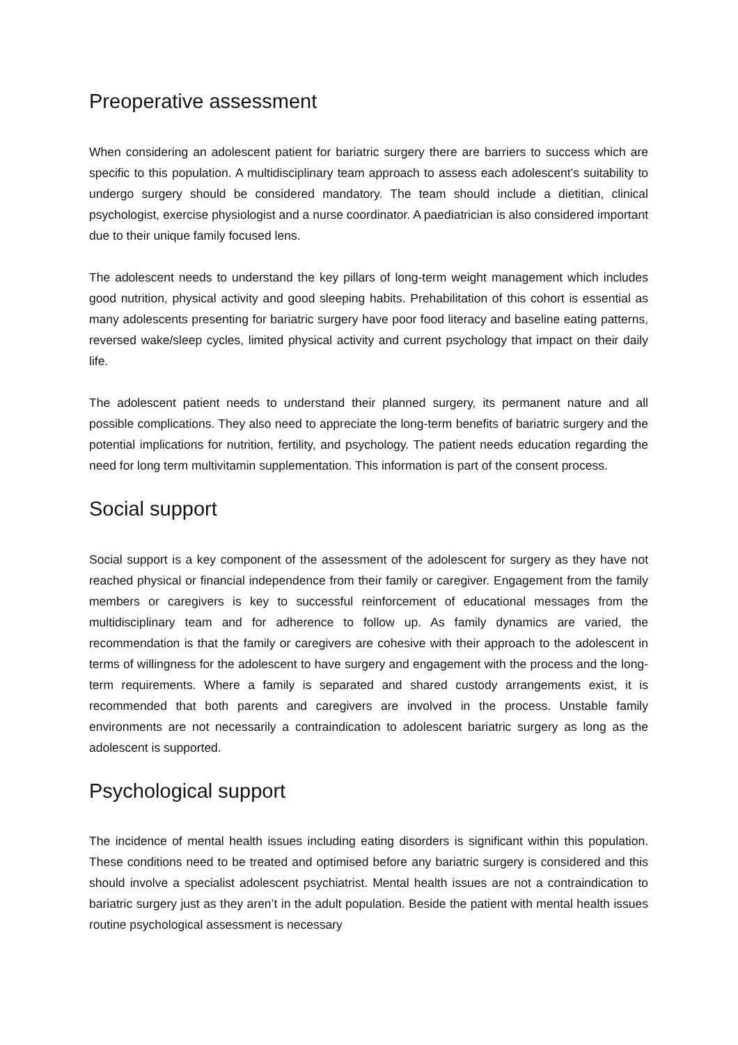Preoperative assessment
When considering an adolescent patient for bariatric surgery there are barriers to success which are specific to this population. A multidisciplinary team approach to assess each adolescent’s suitability to undergo surgery should be considered mandatory. The team should include a dietitian, clinical psychologist, exercise physiologist and a nurse coordinator. A paediatrician is also considered important due to their unique family focused lens.
The adolescent needs to understand the key pillars of long-term weight management which includes good nutrition, physical activity and good sleeping habits. Prehabilitation of this cohort is essential as many adolescents presenting for bariatric surgery have poor food literacy and baseline eating patterns, reversed wake/sleep cycles, limited physical activity and current psychology that impact on their daily life.
The adolescent patient needs to understand their planned surgery, its permanent nature and all possible complications. They also need to appreciate the long-term benefits of bariatric surgery and the potential implications for nutrition, fertility, and psychology. The patient needs education regarding the need for long term multivitamin supplementation. This information is part of the consent process.
Social support
Social support is a key component of the assessment of the adolescent for surgery as they have not reached physical or financial independence from their family or caregiver. Engagement from the family members or caregivers is key to successful reinforcement of educational messages from the multidisciplinary team and for adherence to follow up. As family dynamics are varied, the recommendation is that the family or caregivers are cohesive with their approach to the adolescent in terms of willingness for the adolescent to have surgery and engagement with the process and the long-term requirements. Where a family is separated and shared custody arrangements exist, it is recommended that both parents and caregivers are involved in the process. Unstable family environments are not necessarily a contraindication to adolescent bariatric surgery as long as the adolescent is supported.
Psychological support
The incidence of mental health issues including eating disorders is significant within this population. These conditions need to be treated and optimised before any bariatric surgery is considered and this should involve a specialist adolescent psychiatrist. Mental health issues are not a contraindication to bariatric surgery just as they aren’t in the adult population. Beside the patient with mental health issues routine psychological assessment is necessary